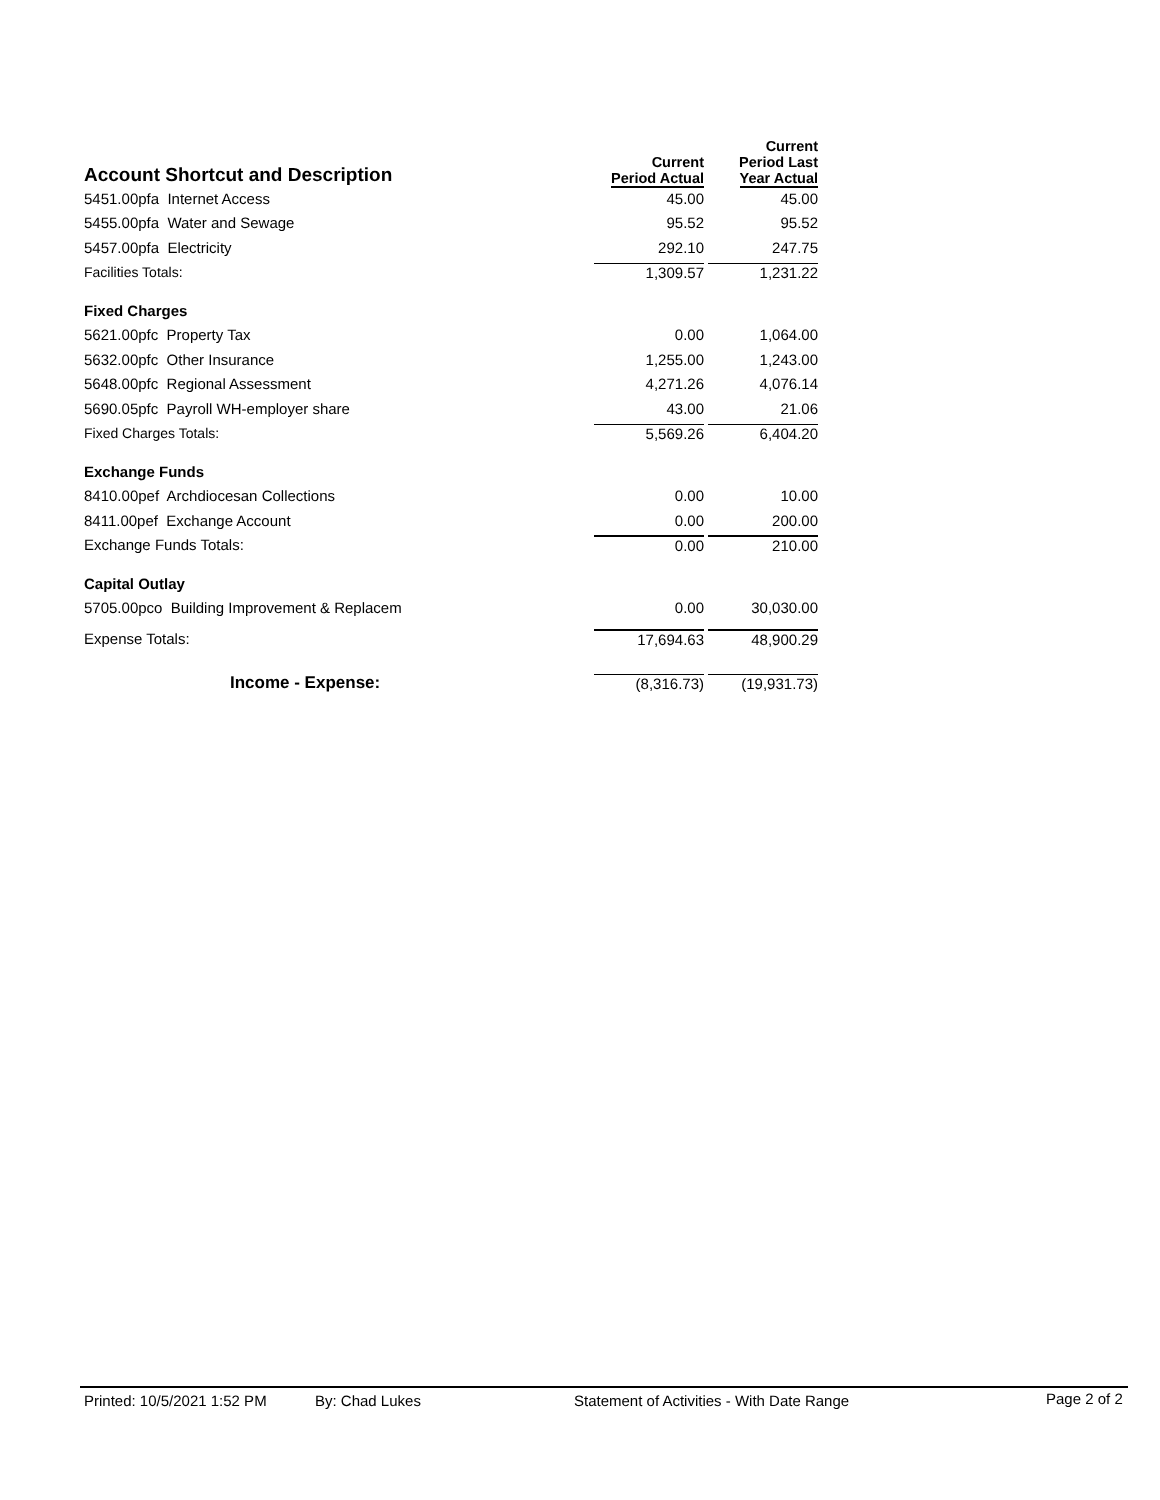| Account Shortcut and Description | Current Period Actual | Current Period Last Year Actual |
| --- | --- | --- |
| 5451.00pfa Internet Access | 45.00 | 45.00 |
| 5455.00pfa Water and Sewage | 95.52 | 95.52 |
| 5457.00pfa Electricity | 292.10 | 247.75 |
| Facilities Totals: | 1,309.57 | 1,231.22 |
| Fixed Charges | | |
| 5621.00pfc Property Tax | 0.00 | 1,064.00 |
| 5632.00pfc Other Insurance | 1,255.00 | 1,243.00 |
| 5648.00pfc Regional Assessment | 4,271.26 | 4,076.14 |
| 5690.05pfc Payroll WH-employer share | 43.00 | 21.06 |
| Fixed Charges Totals: | 5,569.26 | 6,404.20 |
| Exchange Funds | | |
| 8410.00pef Archdiocesan Collections | 0.00 | 10.00 |
| 8411.00pef Exchange Account | 0.00 | 200.00 |
| Exchange Funds Totals: | 0.00 | 210.00 |
| Capital Outlay | | |
| 5705.00pco Building Improvement & Replacem | 0.00 | 30,030.00 |
| Expense Totals: | 17,694.63 | 48,900.29 |
| Income - Expense: | (8,316.73) | (19,931.73) |
Printed: 10/5/2021 1:52 PM By: Chad Lukes Statement of Activities - With Date Range Page 2 of 2